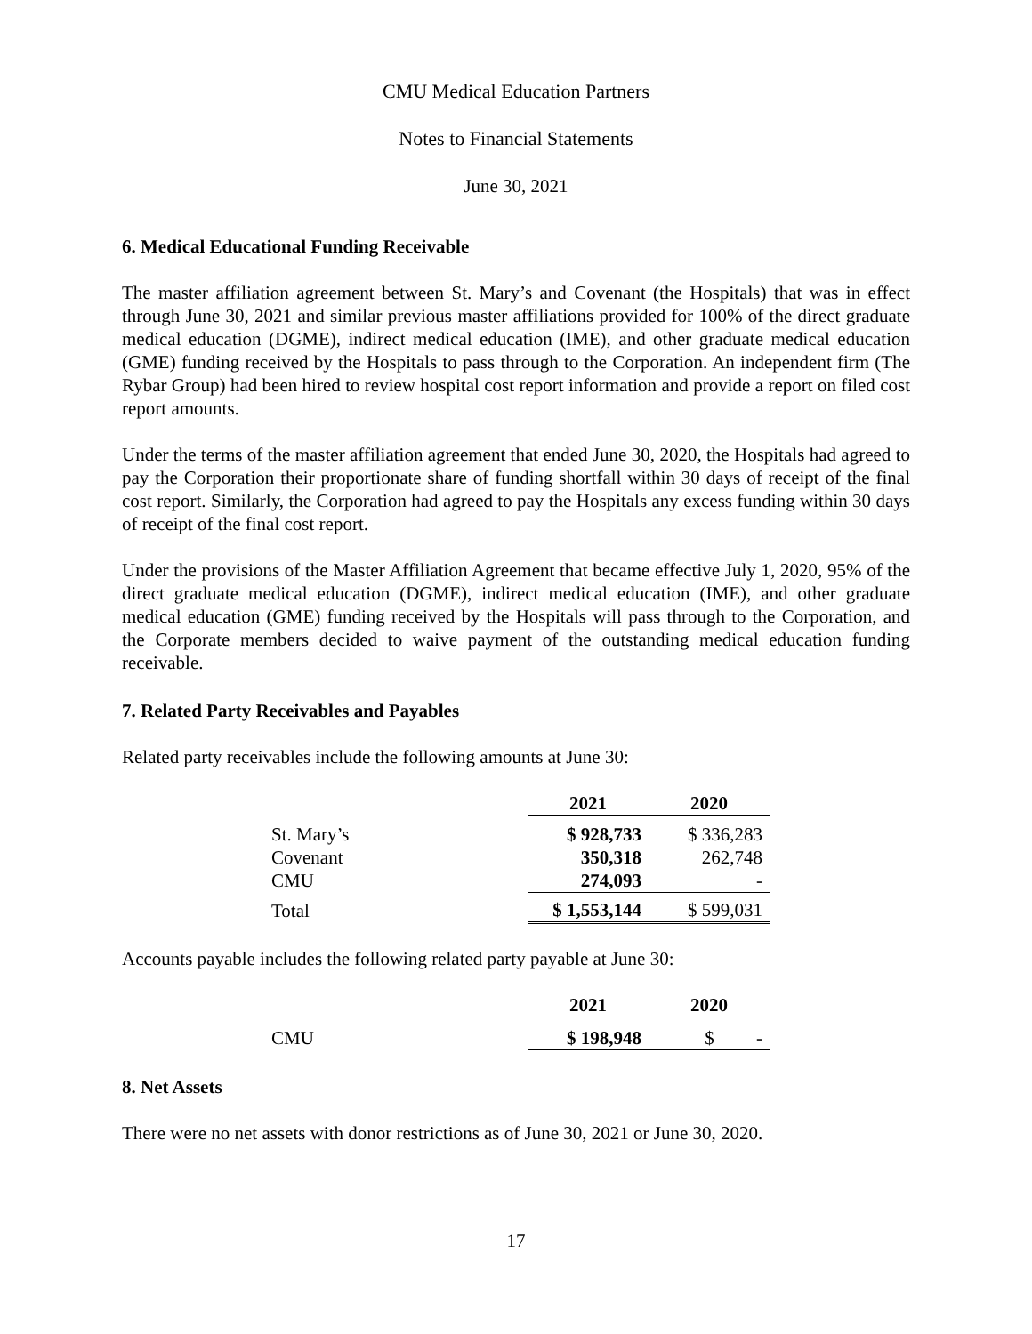CMU Medical Education Partners
Notes to Financial Statements
June 30, 2021
6. Medical Educational Funding Receivable
The master affiliation agreement between St. Mary’s and Covenant (the Hospitals) that was in effect through June 30, 2021 and similar previous master affiliations provided for 100% of the direct graduate medical education (DGME), indirect medical education (IME), and other graduate medical education (GME) funding received by the Hospitals to pass through to the Corporation. An independent firm (The Rybar Group) had been hired to review hospital cost report information and provide a report on filed cost report amounts.
Under the terms of the master affiliation agreement that ended June 30, 2020, the Hospitals had agreed to pay the Corporation their proportionate share of funding shortfall within 30 days of receipt of the final cost report. Similarly, the Corporation had agreed to pay the Hospitals any excess funding within 30 days of receipt of the final cost report.
Under the provisions of the Master Affiliation Agreement that became effective July 1, 2020, 95% of the direct graduate medical education (DGME), indirect medical education (IME), and other graduate medical education (GME) funding received by the Hospitals will pass through to the Corporation, and the Corporate members decided to waive payment of the outstanding medical education funding receivable.
7. Related Party Receivables and Payables
Related party receivables include the following amounts at June 30:
| | 2021 | 2020 |
| St. Mary’s | $ 928,733 | $ 336,283 |
| Covenant | 350,318 | 262,748 |
| CMU | 274,093 | - |
| Total | $ 1,553,144 | $ 599,031 |
Accounts payable includes the following related party payable at June 30:
| | 2021 | 2020 |
| CMU | $ 198,948 | $ - |
8. Net Assets
There were no net assets with donor restrictions as of June 30, 2021 or June 30, 2020.
17